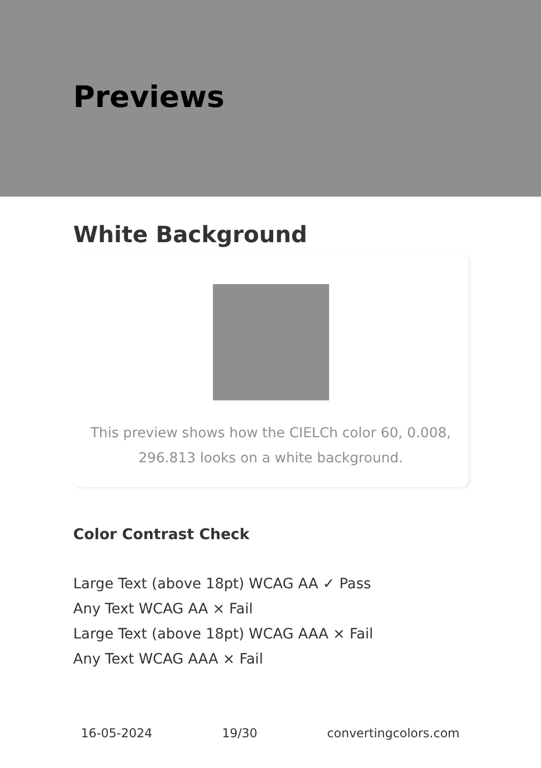Previews
White Background
This preview shows how the CIELCh color 60, 0.008, 296.813 looks on a white background.
Color Contrast Check
Large Text (above 18pt) WCAG AA ✓ Pass
Any Text WCAG AA × Fail
Large Text (above 18pt) WCAG AAA × Fail
Any Text WCAG AAA × Fail
16-05-2024 19/30 convertingcolors.com